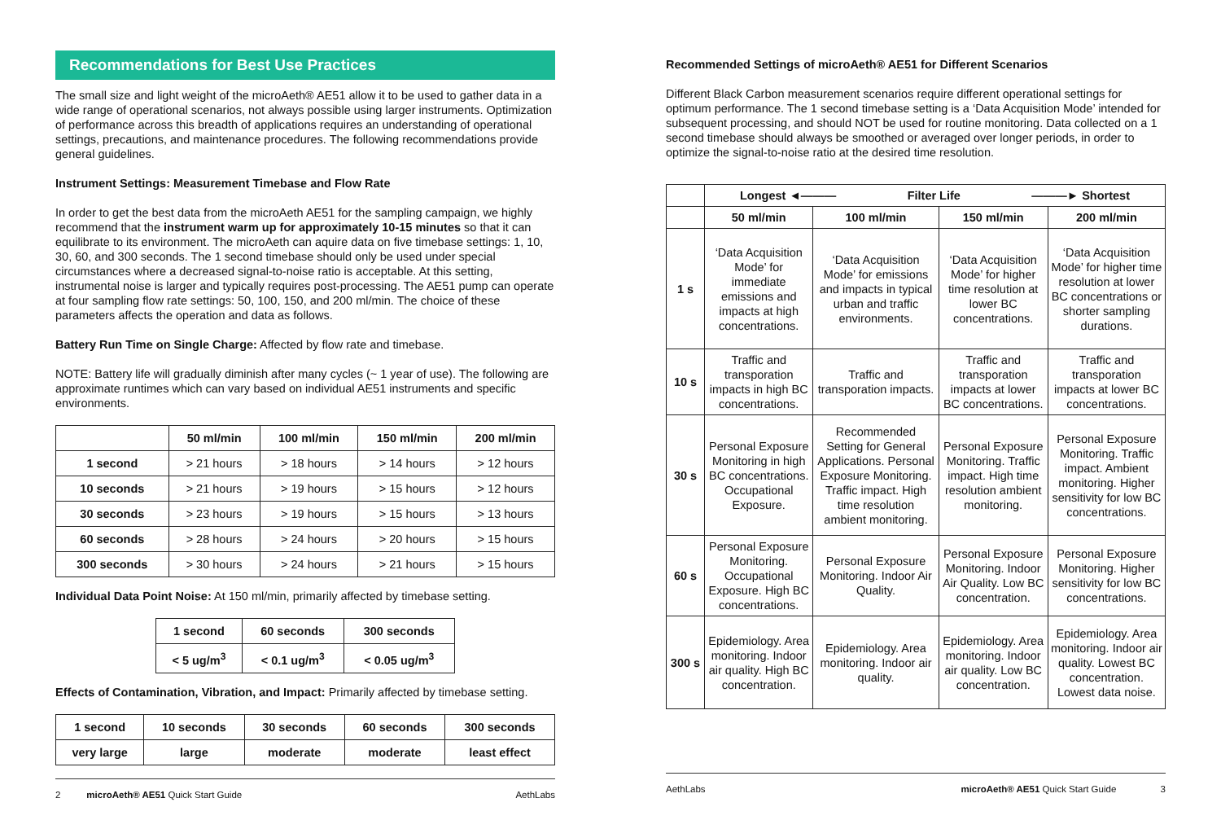Recommendations for Best Use Practices
The small size and light weight of the microAeth® AE51 allow it to be used to gather data in a wide range of operational scenarios, not always possible using larger instruments. Optimization of performance across this breadth of applications requires an understanding of operational settings, precautions, and maintenance procedures. The following recommendations provide general guidelines.
Instrument Settings: Measurement Timebase and Flow Rate
In order to get the best data from the microAeth AE51 for the sampling campaign, we highly recommend that the instrument warm up for approximately 10-15 minutes so that it can equilibrate to its environment. The microAeth can aquire data on five timebase settings: 1, 10, 30, 60, and 300 seconds. The 1 second timebase should only be used under special circumstances where a decreased signal-to-noise ratio is acceptable. At this setting, instrumental noise is larger and typically requires post-processing. The AE51 pump can operate at four sampling flow rate settings: 50, 100, 150, and 200 ml/min. The choice of these parameters affects the operation and data as follows.
Battery Run Time on Single Charge: Affected by flow rate and timebase.
NOTE: Battery life will gradually diminish after many cycles (~ 1 year of use). The following are approximate runtimes which can vary based on individual AE51 instruments and specific environments.
| | 50 ml/min | 100 ml/min | 150 ml/min | 200 ml/min |
| --- | --- | --- | --- | --- |
| 1 second | > 21 hours | > 18 hours | > 14 hours | > 12 hours |
| 10 seconds | > 21 hours | > 19 hours | > 15 hours | > 12 hours |
| 30 seconds | > 23 hours | > 19 hours | > 15 hours | > 13 hours |
| 60 seconds | > 28 hours | > 24 hours | > 20 hours | > 15 hours |
| 300 seconds | > 30 hours | > 24 hours | > 21 hours | > 15 hours |
Individual Data Point Noise: At 150 ml/min, primarily affected by timebase setting.
| 1 second | 60 seconds | 300 seconds |
| --- | --- | --- |
| < 5 ug/m<sup>3</sup> | < 0.1 ug/m<sup>3</sup> | < 0.05 ug/m<sup>3</sup> |
Effects of Contamination, Vibration, and Impact: Primarily affected by timebase setting.
| 1 second | 10 seconds | 30 seconds | 60 seconds | 300 seconds |
| --- | --- | --- | --- | --- |
| very large | large | moderate | moderate | least effect |
2 microAeth® AE51 Quick Start Guide AethLabs
Recommended Settings of microAeth® AE51 for Different Scenarios
Different Black Carbon measurement scenarios require different operational settings for optimum performance. The 1 second timebase setting is a ‘Data Acquisition Mode’ intended for subsequent processing, and should NOT be used for routine monitoring. Data collected on a 1 second timebase should always be smoothed or averaged over longer periods, in order to optimize the signal-to-noise ratio at the desired time resolution.
| | Longest ◄——— Filter Life ———► Shortest | | | |
| --- | --- | --- | --- | --- |
| | 50 ml/min | 100 ml/min | 150 ml/min | 200 ml/min |
| 1 s | ‘Data Acquisition Mode’ for immediate emissions and impacts at high concentrations. | ‘Data Acquisition Mode’ for emissions and impacts in typical urban and traffic environments. | ‘Data Acquisition Mode’ for higher time resolution at lower BC concentrations. | ‘Data Acquisition Mode’ for higher time resolution at lower BC concentrations or shorter sampling durations. |
| 10 s | Traffic and transporation impacts in high BC concentrations. | Traffic and transporation impacts. | Traffic and transporation impacts at lower BC concentrations. | Traffic and transporation impacts at lower BC concentrations. |
| 30 s | Personal Exposure Monitoring in high BC concentrations. Occupational Exposure. | Recommended Setting for General Applications. Personal Exposure Monitoring. Traffic impact. High time resolution ambient monitoring. | Personal Exposure Monitoring. Traffic impact. High time resolution ambient monitoring. | Personal Exposure Monitoring. Traffic impact. Ambient monitoring. Higher sensitivity for low BC concentrations. |
| 60 s | Personal Exposure Monitoring. Occupational Exposure. High BC concentrations. | Personal Exposure Monitoring. Indoor Air Quality. | Personal Exposure Monitoring. Indoor Air Quality. Low BC concentration. | Personal Exposure Monitoring. Higher sensitivity for low BC concentrations. |
| 300 s | Epidemiology. Area monitoring. Indoor air quality. High BC concentration. | Epidemiology. Area monitoring. Indoor air quality. | Epidemiology. Area monitoring. Indoor air quality. Low BC concentration. | Epidemiology. Area monitoring. Indoor air quality. Lowest BC concentration. Lowest data noise. |
AethLabs microAeth® AE51 Quick Start Guide 3